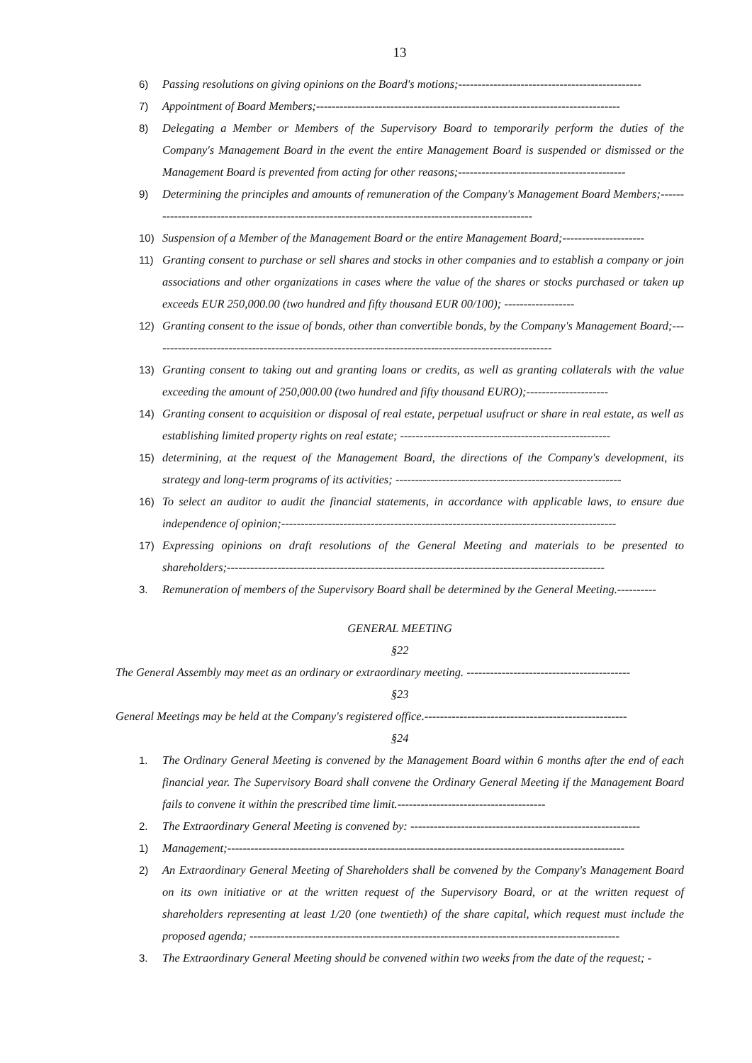13
6) Passing resolutions on giving opinions on the Board's motions;-----------------------------------------------
7) Appointment of Board Members;------------------------------------------------------------------------------
8) Delegating a Member or Members of the Supervisory Board to temporarily perform the duties of the Company's Management Board in the event the entire Management Board is suspended or dismissed or the Management Board is prevented from acting for other reasons;-------------------------------------------
9) Determining the principles and amounts of remuneration of the Company's Management Board Members;-----------------------------------------------------------------------------------------------------
10) Suspension of a Member of the Management Board or the entire Management Board;---------------------
11) Granting consent to purchase or sell shares and stocks in other companies and to establish a company or join associations and other organizations in cases where the value of the shares or stocks purchased or taken up exceeds EUR 250,000.00 (two hundred and fifty thousand EUR 00/100); ------------------
12) Granting consent to the issue of bonds, other than convertible bonds, by the Company's Management Board;-------------------------------------------------------------------------------------------------------
13) Granting consent to taking out and granting loans or credits, as well as granting collaterals with the value exceeding the amount of 250,000.00 (two hundred and fifty thousand EURO);---------------------
14) Granting consent to acquisition or disposal of real estate, perpetual usufruct or share in real estate, as well as establishing limited property rights on real estate; ------------------------------------------------------
15) determining, at the request of the Management Board, the directions of the Company's development, its strategy and long-term programs of its activities; ----------------------------------------------------------
16) To select an auditor to audit the financial statements, in accordance with applicable laws, to ensure due independence of opinion;--------------------------------------------------------------------------------------
17) Expressing opinions on draft resolutions of the General Meeting and materials to be presented to shareholders;-------------------------------------------------------------------------------------------------
3. Remuneration of members of the Supervisory Board shall be determined by the General Meeting.----------
GENERAL MEETING
§22
The General Assembly may meet as an ordinary or extraordinary meeting. ------------------------------------------
§23
General Meetings may be held at the Company's registered office.----------------------------------------------------
§24
1. The Ordinary General Meeting is convened by the Management Board within 6 months after the end of each financial year. The Supervisory Board shall convene the Ordinary General Meeting if the Management Board fails to convene it within the prescribed time limit.--------------------------------------
2. The Extraordinary General Meeting is convened by: -----------------------------------------------------------
1) Management;------------------------------------------------------------------------------------------------------
2) An Extraordinary General Meeting of Shareholders shall be convened by the Company's Management Board on its own initiative or at the written request of the Supervisory Board, or at the written request of shareholders representing at least 1/20 (one twentieth) of the share capital, which request must include the proposed agenda; -----------------------------------------------------------------------------------------------
3. The Extraordinary General Meeting should be convened within two weeks from the date of the request; -